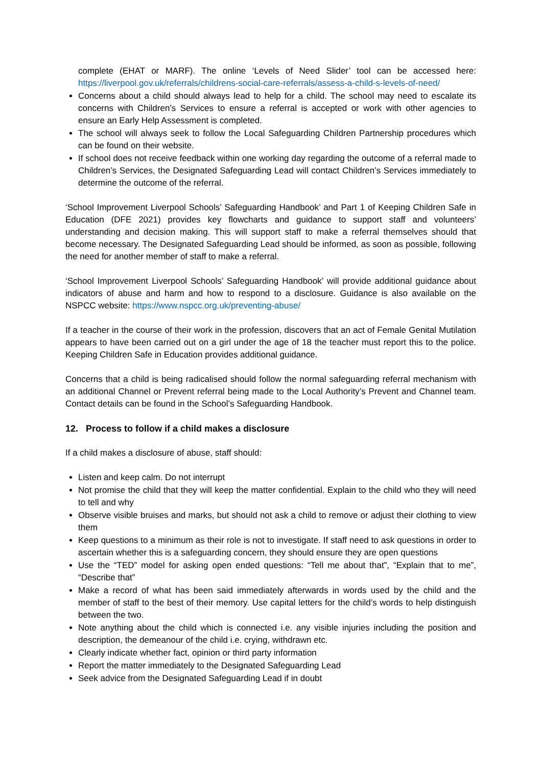complete (EHAT or MARF). The online ‘Levels of Need Slider’ tool can be accessed here: https://liverpool.gov.uk/referrals/childrens-social-care-referrals/assess-a-child-s-levels-of-need/
Concerns about a child should always lead to help for a child. The school may need to escalate its concerns with Children’s Services to ensure a referral is accepted or work with other agencies to ensure an Early Help Assessment is completed.
The school will always seek to follow the Local Safeguarding Children Partnership procedures which can be found on their website.
If school does not receive feedback within one working day regarding the outcome of a referral made to Children’s Services, the Designated Safeguarding Lead will contact Children’s Services immediately to determine the outcome of the referral.
‘School Improvement Liverpool Schools’ Safeguarding Handbook’ and Part 1 of Keeping Children Safe in Education (DFE 2021) provides key flowcharts and guidance to support staff and volunteers’ understanding and decision making. This will support staff to make a referral themselves should that become necessary. The Designated Safeguarding Lead should be informed, as soon as possible, following the need for another member of staff to make a referral.
‘School Improvement Liverpool Schools’ Safeguarding Handbook’ will provide additional guidance about indicators of abuse and harm and how to respond to a disclosure. Guidance is also available on the NSPCC website: https://www.nspcc.org.uk/preventing-abuse/
If a teacher in the course of their work in the profession, discovers that an act of Female Genital Mutilation appears to have been carried out on a girl under the age of 18 the teacher must report this to the police. Keeping Children Safe in Education provides additional guidance.
Concerns that a child is being radicalised should follow the normal safeguarding referral mechanism with an additional Channel or Prevent referral being made to the Local Authority’s Prevent and Channel team. Contact details can be found in the School’s Safeguarding Handbook.
12. Process to follow if a child makes a disclosure
If a child makes a disclosure of abuse, staff should:
Listen and keep calm. Do not interrupt
Not promise the child that they will keep the matter confidential. Explain to the child who they will need to tell and why
Observe visible bruises and marks, but should not ask a child to remove or adjust their clothing to view them
Keep questions to a minimum as their role is not to investigate. If staff need to ask questions in order to ascertain whether this is a safeguarding concern, they should ensure they are open questions
Use the “TED” model for asking open ended questions: “Tell me about that”, “Explain that to me”, “Describe that”
Make a record of what has been said immediately afterwards in words used by the child and the member of staff to the best of their memory. Use capital letters for the child’s words to help distinguish between the two.
Note anything about the child which is connected i.e. any visible injuries including the position and description, the demeanour of the child i.e. crying, withdrawn etc.
Clearly indicate whether fact, opinion or third party information
Report the matter immediately to the Designated Safeguarding Lead
Seek advice from the Designated Safeguarding Lead if in doubt